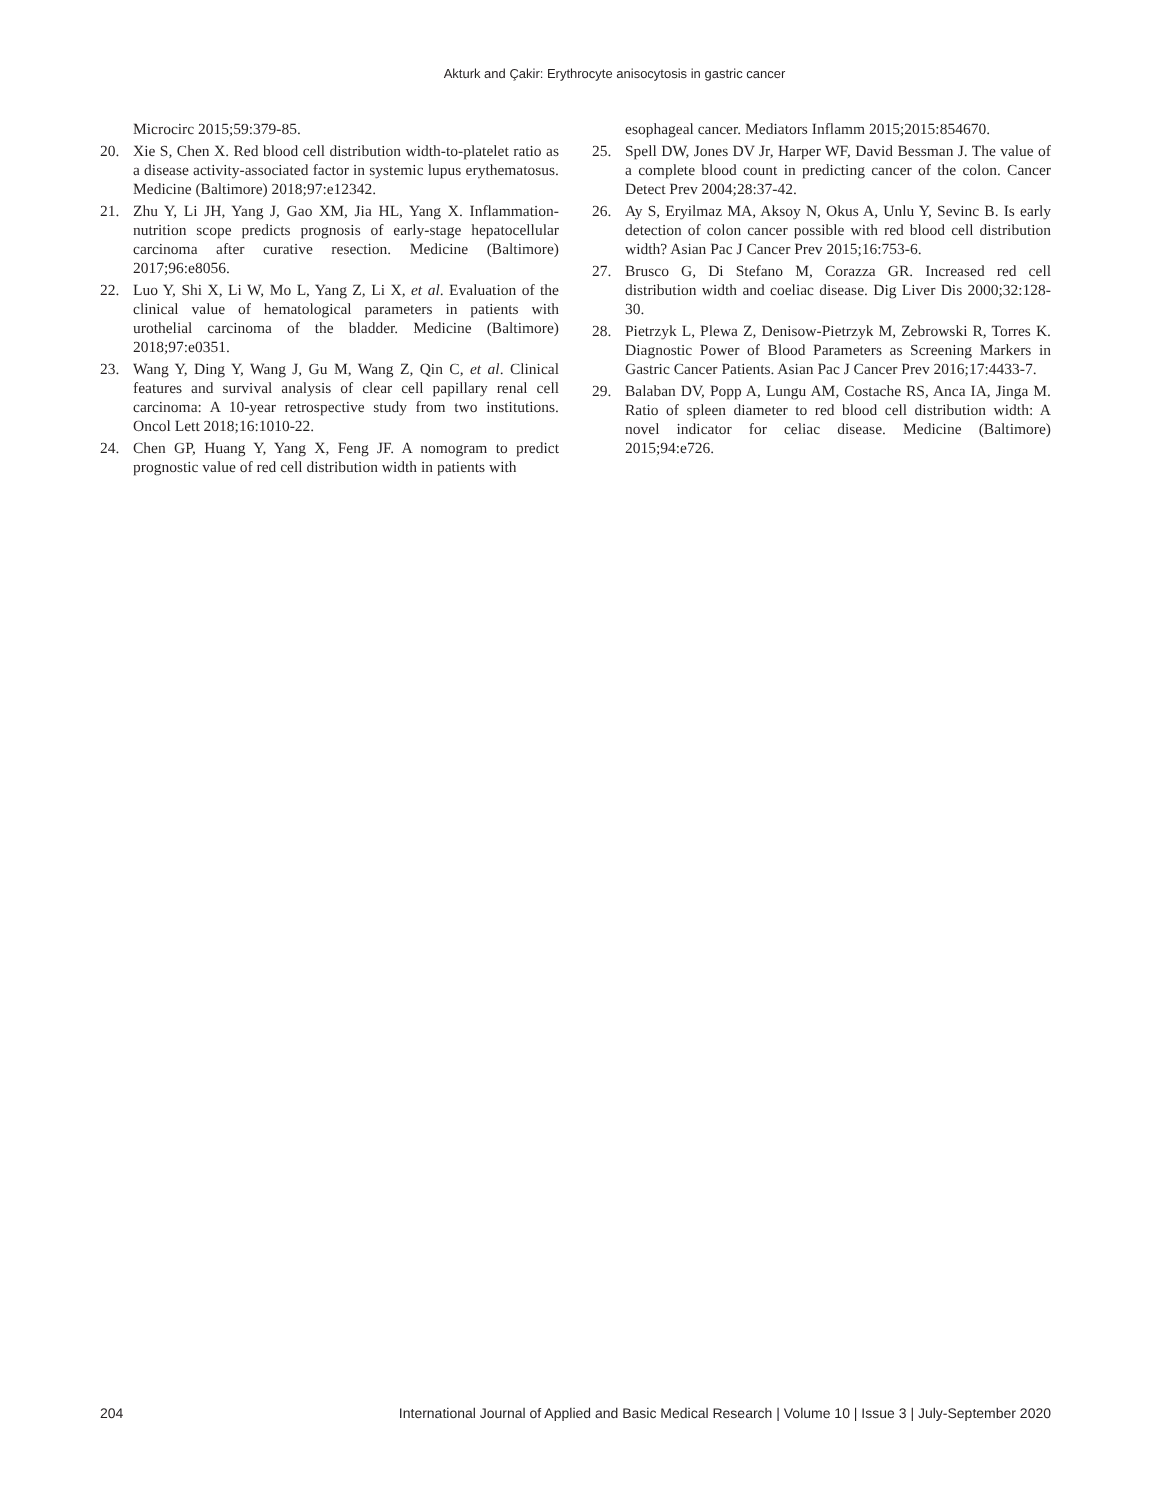Akturk and Çakir: Erythrocyte anisocytosis in gastric cancer
Microcirc 2015;59:379-85.
20. Xie S, Chen X. Red blood cell distribution width-to-platelet ratio as a disease activity-associated factor in systemic lupus erythematosus. Medicine (Baltimore) 2018;97:e12342.
21. Zhu Y, Li JH, Yang J, Gao XM, Jia HL, Yang X. Inflammation-nutrition scope predicts prognosis of early-stage hepatocellular carcinoma after curative resection. Medicine (Baltimore) 2017;96:e8056.
22. Luo Y, Shi X, Li W, Mo L, Yang Z, Li X, et al. Evaluation of the clinical value of hematological parameters in patients with urothelial carcinoma of the bladder. Medicine (Baltimore) 2018;97:e0351.
23. Wang Y, Ding Y, Wang J, Gu M, Wang Z, Qin C, et al. Clinical features and survival analysis of clear cell papillary renal cell carcinoma: A 10-year retrospective study from two institutions. Oncol Lett 2018;16:1010-22.
24. Chen GP, Huang Y, Yang X, Feng JF. A nomogram to predict prognostic value of red cell distribution width in patients with
esophageal cancer. Mediators Inflamm 2015;2015:854670.
25. Spell DW, Jones DV Jr, Harper WF, David Bessman J. The value of a complete blood count in predicting cancer of the colon. Cancer Detect Prev 2004;28:37-42.
26. Ay S, Eryilmaz MA, Aksoy N, Okus A, Unlu Y, Sevinc B. Is early detection of colon cancer possible with red blood cell distribution width? Asian Pac J Cancer Prev 2015;16:753-6.
27. Brusco G, Di Stefano M, Corazza GR. Increased red cell distribution width and coeliac disease. Dig Liver Dis 2000;32:128-30.
28. Pietrzyk L, Plewa Z, Denisow-Pietrzyk M, Zebrowski R, Torres K. Diagnostic Power of Blood Parameters as Screening Markers in Gastric Cancer Patients. Asian Pac J Cancer Prev 2016;17:4433-7.
29. Balaban DV, Popp A, Lungu AM, Costache RS, Anca IA, Jinga M. Ratio of spleen diameter to red blood cell distribution width: A novel indicator for celiac disease. Medicine (Baltimore) 2015;94:e726.
204 International Journal of Applied and Basic Medical Research | Volume 10 | Issue 3 | July-September 2020